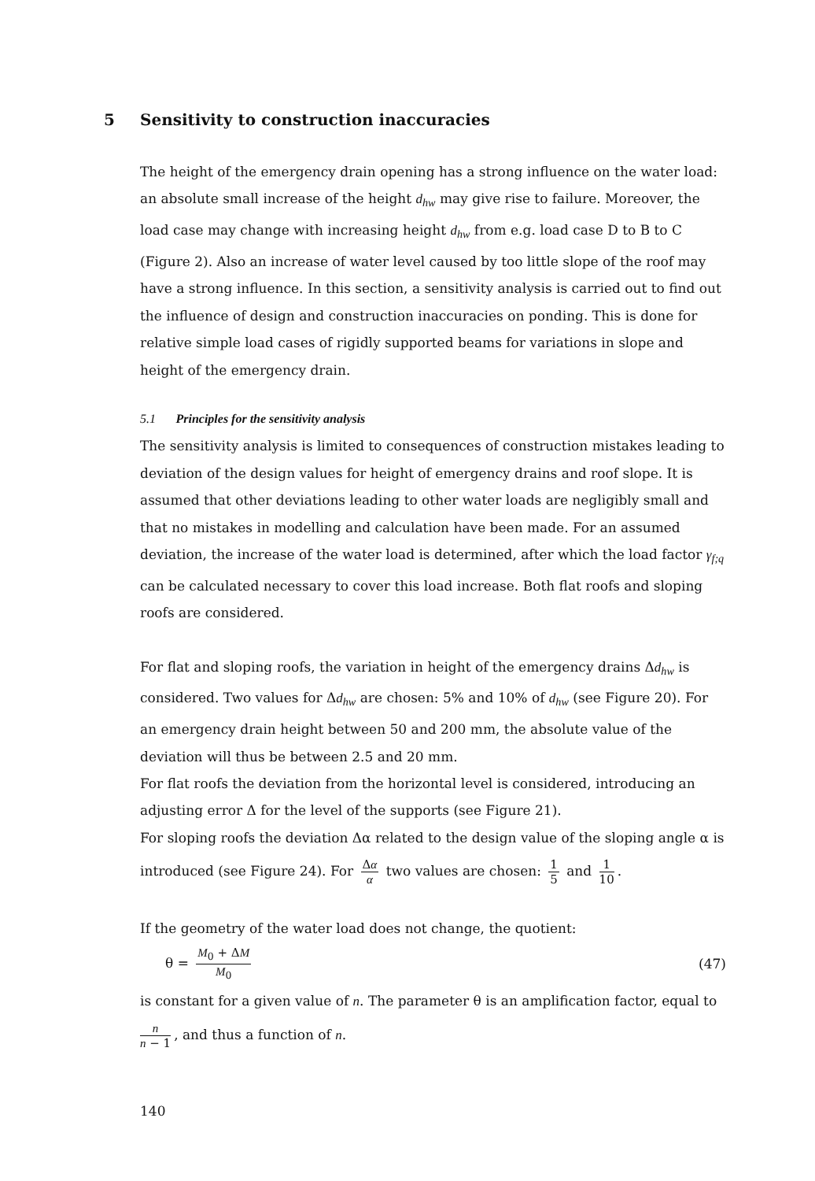5 Sensitivity to construction inaccuracies
The height of the emergency drain opening has a strong influence on the water load: an absolute small increase of the height d<sub>hw</sub> may give rise to failure. Moreover, the load case may change with increasing height d<sub>hw</sub> from e.g. load case D to B to C (Figure 2). Also an increase of water level caused by too little slope of the roof may have a strong influence. In this section, a sensitivity analysis is carried out to find out the influence of design and construction inaccuracies on ponding. This is done for relative simple load cases of rigidly supported beams for variations in slope and height of the emergency drain.
5.1 Principles for the sensitivity analysis
The sensitivity analysis is limited to consequences of construction mistakes leading to deviation of the design values for height of emergency drains and roof slope. It is assumed that other deviations leading to other water loads are negligibly small and that no mistakes in modelling and calculation have been made. For an assumed deviation, the increase of the water load is determined, after which the load factor γ<sub>f;q</sub> can be calculated necessary to cover this load increase. Both flat roofs and sloping roofs are considered.
For flat and sloping roofs, the variation in height of the emergency drains Δd<sub>hw</sub> is considered. Two values for Δd<sub>hw</sub> are chosen: 5% and 10% of d<sub>hw</sub> (see Figure 20). For an emergency drain height between 50 and 200 mm, the absolute value of the deviation will thus be between 2.5 and 20 mm.
For flat roofs the deviation from the horizontal level is considered, introducing an adjusting error Δ for the level of the supports (see Figure 21).
For sloping roofs the deviation Δα related to the design value of the sloping angle α is
introduced (see Figure 24). For Δα α two values are chosen: 1 5 and 1 10.
If the geometry of the water load does not change, the quotient:
θ = M<sub>0</sub> + ΔM M<sub>0</sub> (47)
is constant for a given value of n. The parameter θ is an amplification factor, equal to
n n − 1, and thus a function of n.
140